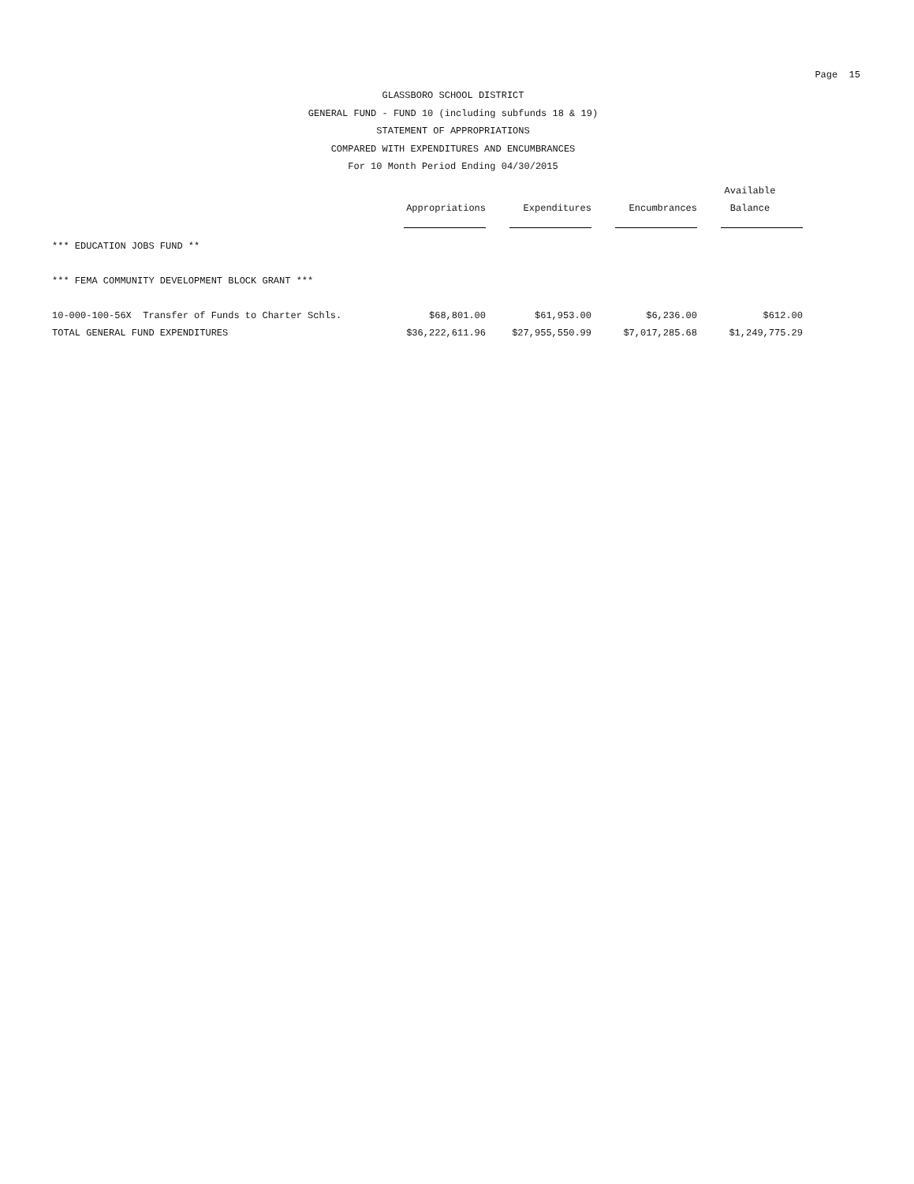Page 15
GLASSBORO SCHOOL DISTRICT
GENERAL FUND - FUND 10 (including subfunds 18 & 19)
STATEMENT OF APPROPRIATIONS
COMPARED WITH EXPENDITURES AND ENCUMBRANCES
For 10 Month Period Ending 04/30/2015
| | | | | Available |
| --- | --- | --- | --- | --- |
| | Appropriations | Expenditures | Encumbrances | Balance |
| *** EDUCATION JOBS FUND ** | | | | |
| *** FEMA COMMUNITY DEVELOPMENT BLOCK GRANT *** | | | | |
| 10-000-100-56X Transfer of Funds to Charter Schls. | $68,801.00 | $61,953.00 | $6,236.00 | $612.00 |
| TOTAL GENERAL FUND EXPENDITURES | $36,222,611.96 | $27,955,550.99 | $7,017,285.68 | $1,249,775.29 |